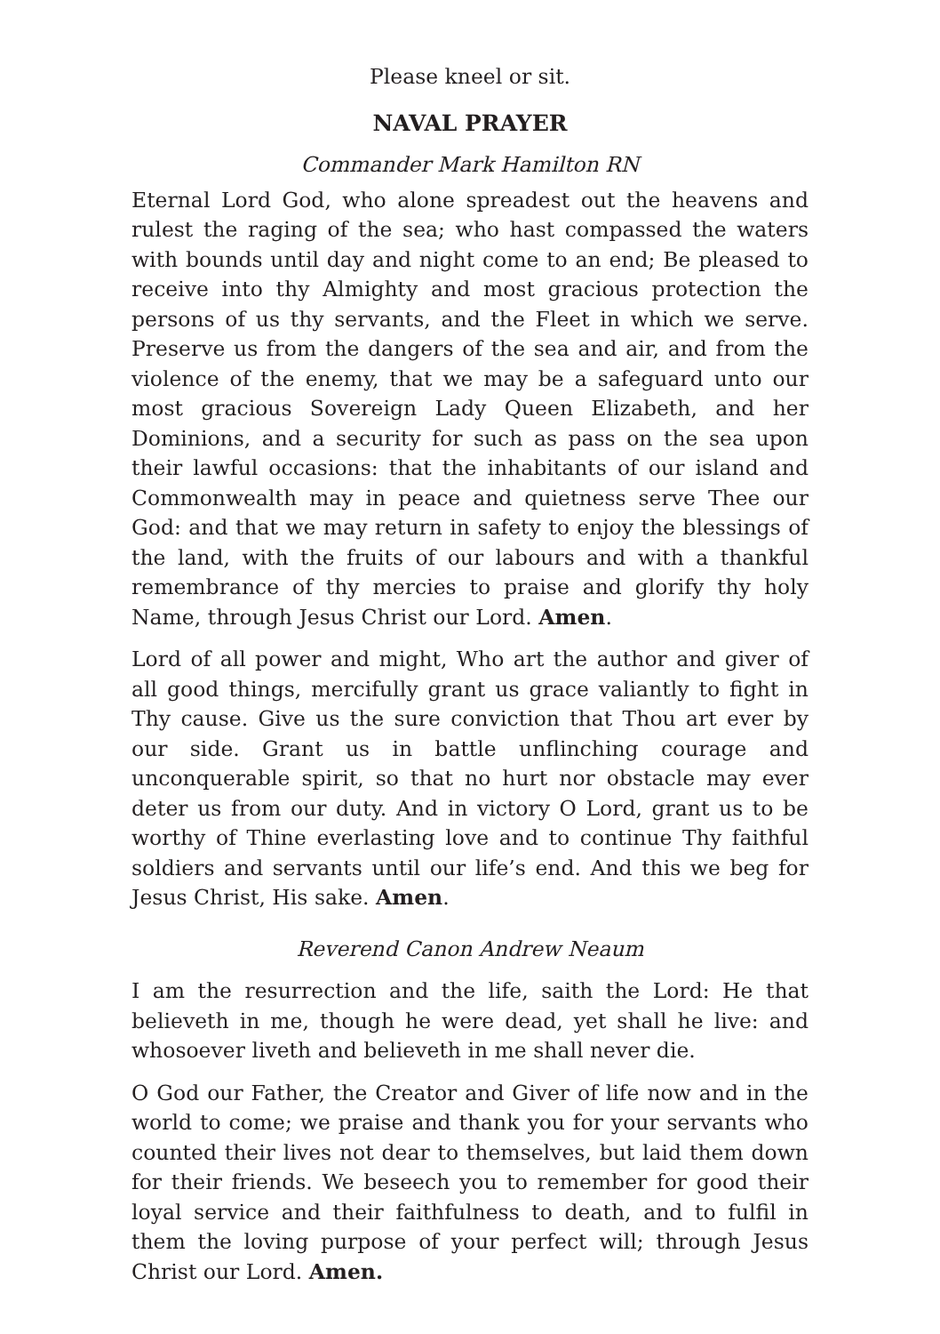Please kneel or sit.
NAVAL PRAYER
Commander Mark Hamilton RN
Eternal Lord God, who alone spreadest out the heavens and rulest the raging of the sea; who hast compassed the waters with bounds until day and night come to an end; Be pleased to receive into thy Almighty and most gracious protection the persons of us thy servants, and the Fleet in which we serve. Preserve us from the dangers of the sea and air, and from the violence of the enemy, that we may be a safeguard unto our most gracious Sovereign Lady Queen Elizabeth, and her Dominions, and a security for such as pass on the sea upon their lawful occasions: that the inhabitants of our island and Commonwealth may in peace and quietness serve Thee our God: and that we may return in safety to enjoy the blessings of the land, with the fruits of our labours and with a thankful remembrance of thy mercies to praise and glorify thy holy Name, through Jesus Christ our Lord. Amen.
Lord of all power and might, Who art the author and giver of all good things, mercifully grant us grace valiantly to fight in Thy cause. Give us the sure conviction that Thou art ever by our side. Grant us in battle unflinching courage and unconquerable spirit, so that no hurt nor obstacle may ever deter us from our duty. And in victory O Lord, grant us to be worthy of Thine everlasting love and to continue Thy faithful soldiers and servants until our life’s end. And this we beg for Jesus Christ, His sake. Amen.
Reverend Canon Andrew Neaum
I am the resurrection and the life, saith the Lord: He that believeth in me, though he were dead, yet shall he live: and whosoever liveth and believeth in me shall never die.
O God our Father, the Creator and Giver of life now and in the world to come; we praise and thank you for your servants who counted their lives not dear to themselves, but laid them down for their friends. We beseech you to remember for good their loyal service and their faithfulness to death, and to fulfil in them the loving purpose of your perfect will; through Jesus Christ our Lord. Amen.